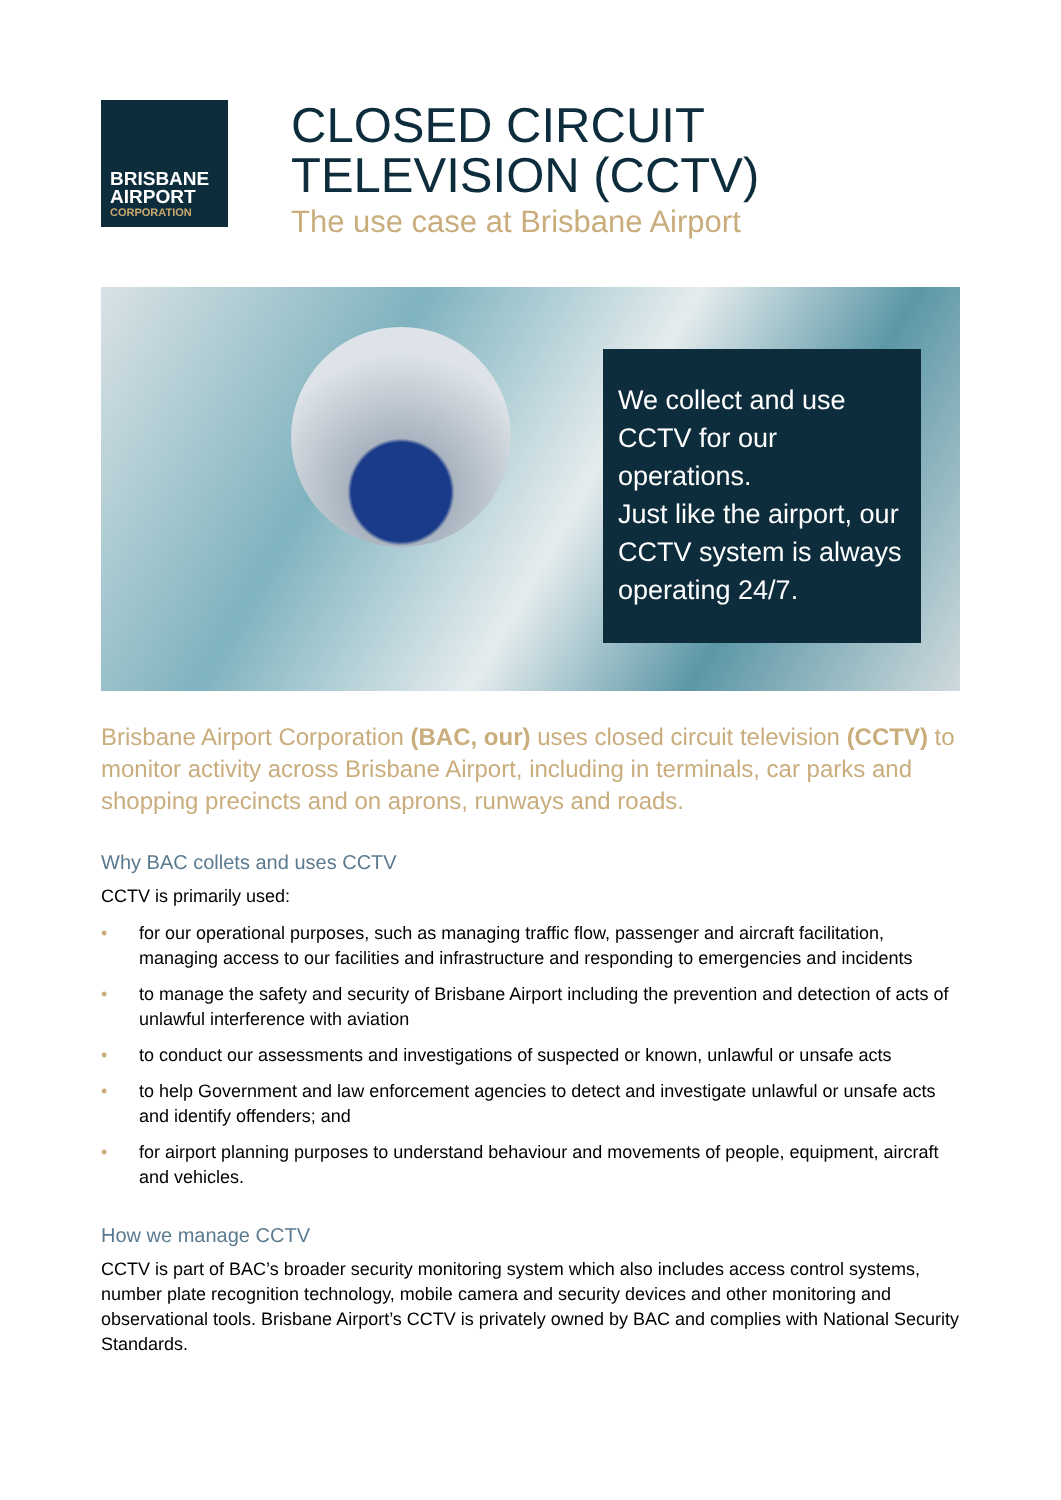BRISBANE
AIRPORT
CORPORATION
CLOSED CIRCUIT
TELEVISION (CCTV)
The use case at Brisbane Airport
We collect and use CCTV for our operations.
Just like the airport, our CCTV system is always operating 24/7.
Brisbane Airport Corporation (BAC, our) uses closed circuit television (CCTV) to monitor activity across Brisbane Airport, including in terminals, car parks and shopping precincts and on aprons, runways and roads.
Why BAC collets and uses CCTV
CCTV is primarily used:
• for our operational purposes, such as managing traffic flow, passenger and aircraft facilitation, managing access to our facilities and infrastructure and responding to emergencies and incidents
• to manage the safety and security of Brisbane Airport including the prevention and detection of acts of unlawful interference with aviation
• to conduct our assessments and investigations of suspected or known, unlawful or unsafe acts
• to help Government and law enforcement agencies to detect and investigate unlawful or unsafe acts and identify offenders; and
• for airport planning purposes to understand behaviour and movements of people, equipment, aircraft and vehicles.
How we manage CCTV
CCTV is part of BAC’s broader security monitoring system which also includes access control systems, number plate recognition technology, mobile camera and security devices and other monitoring and observational tools. Brisbane Airport’s CCTV is privately owned by BAC and complies with National Security Standards.